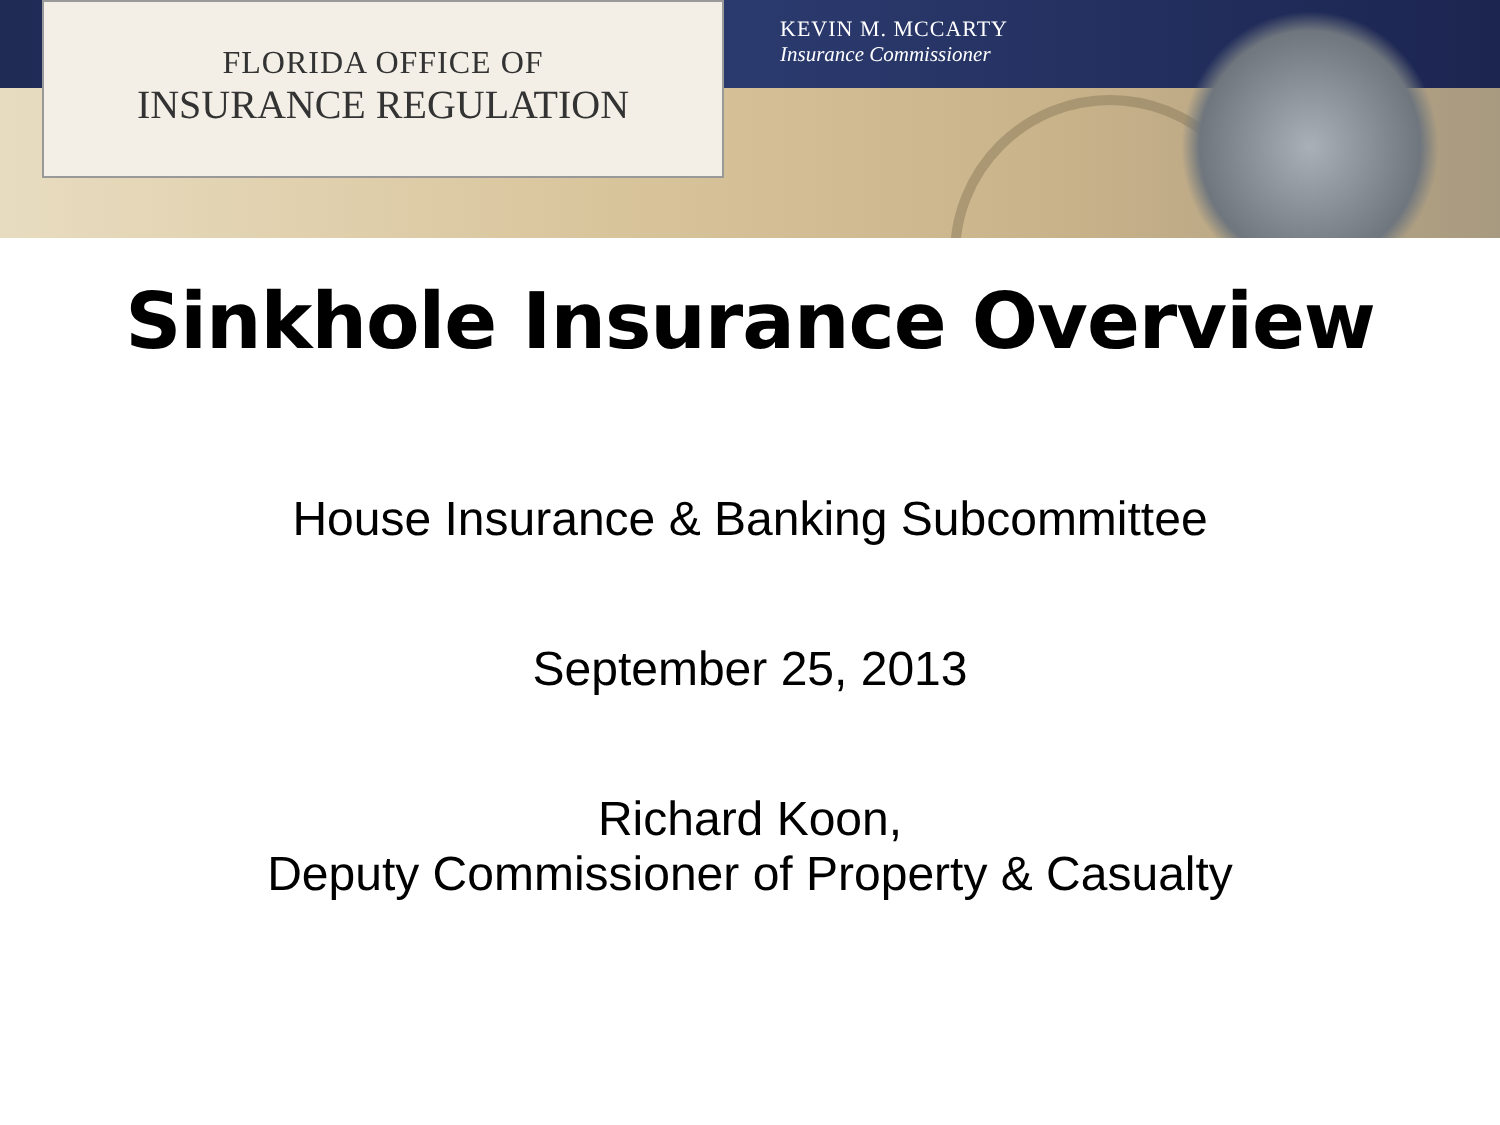FLORIDA OFFICE OF
INSURANCE REGULATION
KEVIN M. MCCARTY
Insurance Commissioner
Sinkhole Insurance Overview
House Insurance & Banking Subcommittee
September 25, 2013
Richard Koon,
Deputy Commissioner of Property & Casualty